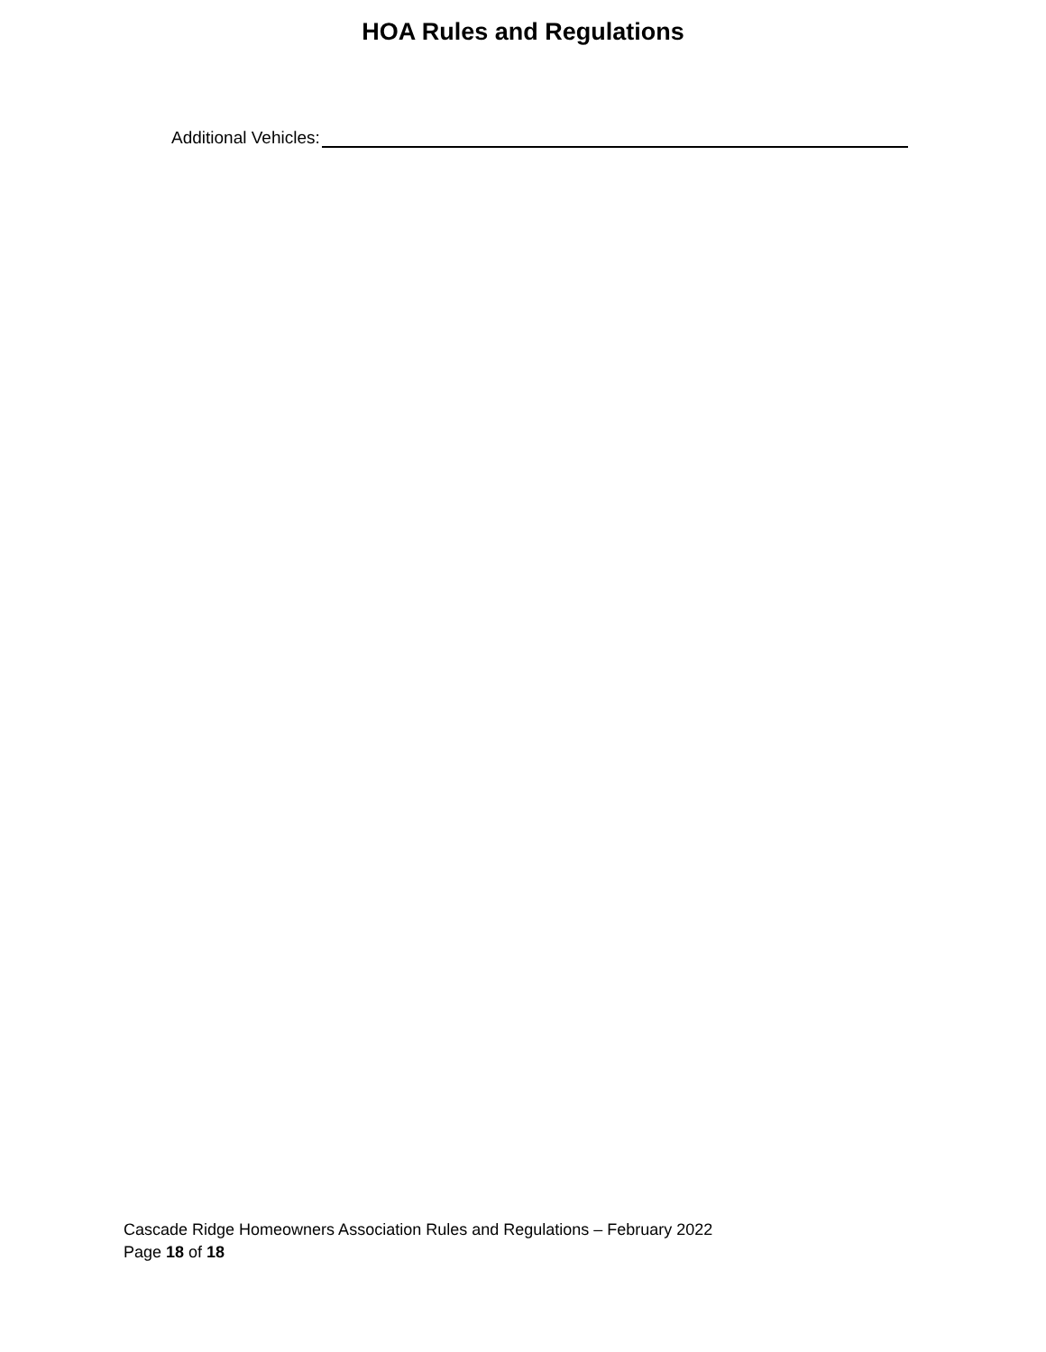HOA Rules and Regulations
Additional Vehicles:
Cascade Ridge Homeowners Association Rules and Regulations – February 2022
Page 18 of 18